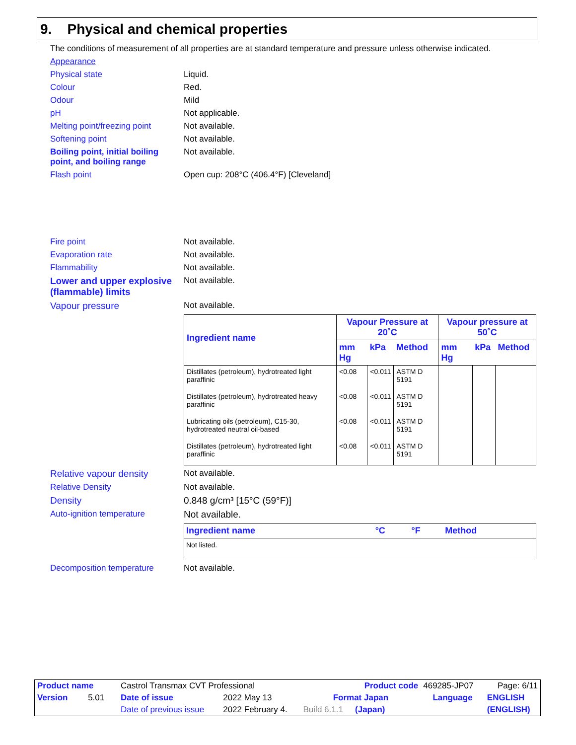9. Physical and chemical properties
The conditions of measurement of all properties are at standard temperature and pressure unless otherwise indicated.
Appearance
Physical state Liquid.
Colour Red.
Odour Mild
pH Not applicable.
Melting point/freezing point Not available.
Softening point Not available.
Boiling point, initial boiling point, and boiling range Not available.
Flash point Open cup: 208°C (406.4°F) [Cleveland]
Fire point Not available.
Evaporation rate Not available.
Flammability Not available.
Lower and upper explosive (flammable) limits Not available.
Vapour pressure Not available.
| Ingredient name | Vapour Pressure at 20˚C | | | Vapour pressure at 50˚C | | |
| --- | --- | --- | --- | --- | --- | --- |
| | mm Hg | kPa | Method | mm Hg | kPa | Method |
| Distillates (petroleum), hydrotreated light paraffinic | <0.08 | <0.011 | ASTM D 5191 | | | |
| Distillates (petroleum), hydrotreated heavy paraffinic | <0.08 | <0.011 | ASTM D 5191 | | | |
| Lubricating oils (petroleum), C15-30, hydrotreated neutral oil-based | <0.08 | <0.011 | ASTM D 5191 | | | |
| Distillates (petroleum), hydrotreated light paraffinic | <0.08 | <0.011 | ASTM D 5191 | | | |
Relative vapour density Not available.
Relative Density Not available.
Density 0.848 g/cm³ [15°C (59°F)]
Auto-ignition temperature Not available.
| Ingredient name | °C | °F | Method |
| --- | --- | --- | --- |
| Not listed. | | | |
Decomposition temperature Not available.
| Product name | Castrol Transmax CVT Professional | | | Product code | | 469285-JP07 | Page: 6/11 |
| Version 5.01 | Date of issue | 2022 May 13 | Format Japan | | Language | | ENGLISH |
| | Date of previous issue | 2022 February 4. | Build 6.1.1 | (Japan) | | | (ENGLISH) |